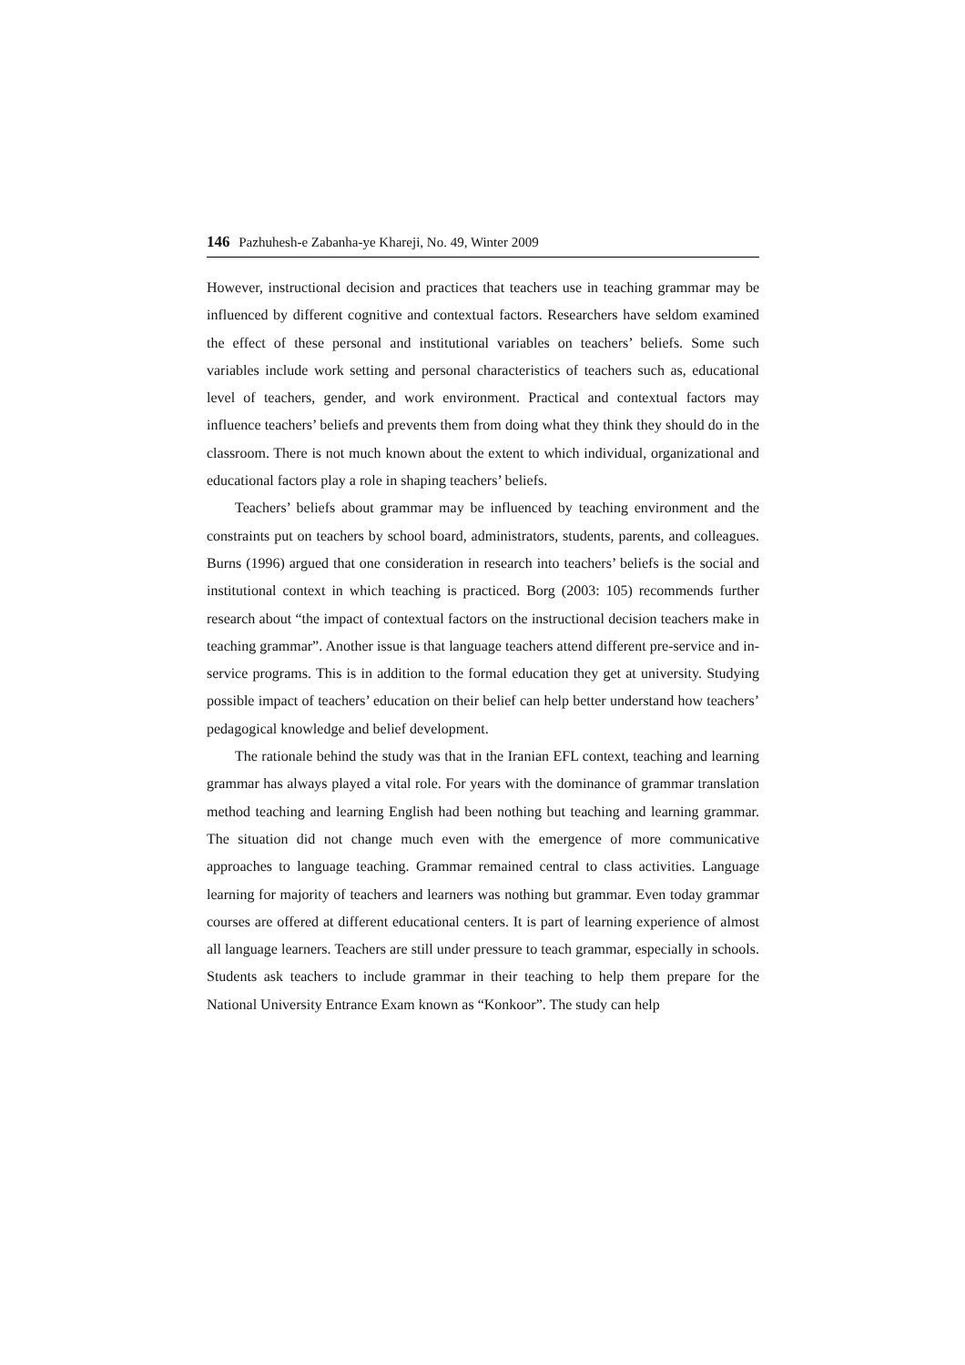146 Pazhuhesh-e Zabanha-ye Khareji, No. 49, Winter 2009
However, instructional decision and practices that teachers use in teaching grammar may be influenced by different cognitive and contextual factors. Researchers have seldom examined the effect of these personal and institutional variables on teachers’ beliefs. Some such variables include work setting and personal characteristics of teachers such as, educational level of teachers, gender, and work environment. Practical and contextual factors may influence teachers’ beliefs and prevents them from doing what they think they should do in the classroom. There is not much known about the extent to which individual, organizational and educational factors play a role in shaping teachers’ beliefs.
Teachers’ beliefs about grammar may be influenced by teaching environment and the constraints put on teachers by school board, administrators, students, parents, and colleagues. Burns (1996) argued that one consideration in research into teachers’ beliefs is the social and institutional context in which teaching is practiced. Borg (2003: 105) recommends further research about “the impact of contextual factors on the instructional decision teachers make in teaching grammar”. Another issue is that language teachers attend different pre-service and in-service programs. This is in addition to the formal education they get at university. Studying possible impact of teachers’ education on their belief can help better understand how teachers’ pedagogical knowledge and belief development.
The rationale behind the study was that in the Iranian EFL context, teaching and learning grammar has always played a vital role. For years with the dominance of grammar translation method teaching and learning English had been nothing but teaching and learning grammar. The situation did not change much even with the emergence of more communicative approaches to language teaching. Grammar remained central to class activities. Language learning for majority of teachers and learners was nothing but grammar. Even today grammar courses are offered at different educational centers. It is part of learning experience of almost all language learners. Teachers are still under pressure to teach grammar, especially in schools. Students ask teachers to include grammar in their teaching to help them prepare for the National University Entrance Exam known as “Konkoor”. The study can help